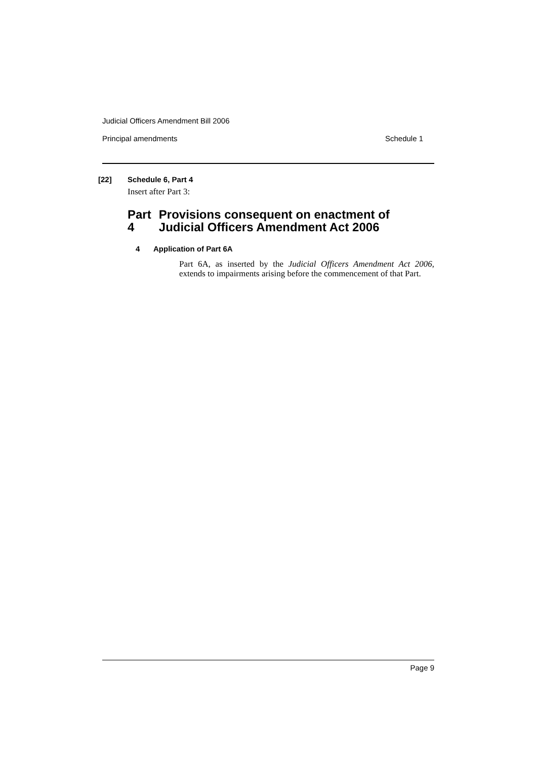Judicial Officers Amendment Bill 2006
Principal amendments Schedule 1
[22] Schedule 6, Part 4
Insert after Part 3:
Part 4 Provisions consequent on enactment of Judicial Officers Amendment Act 2006
4 Application of Part 6A
Part 6A, as inserted by the Judicial Officers Amendment Act 2006, extends to impairments arising before the commencement of that Part.
Page 9